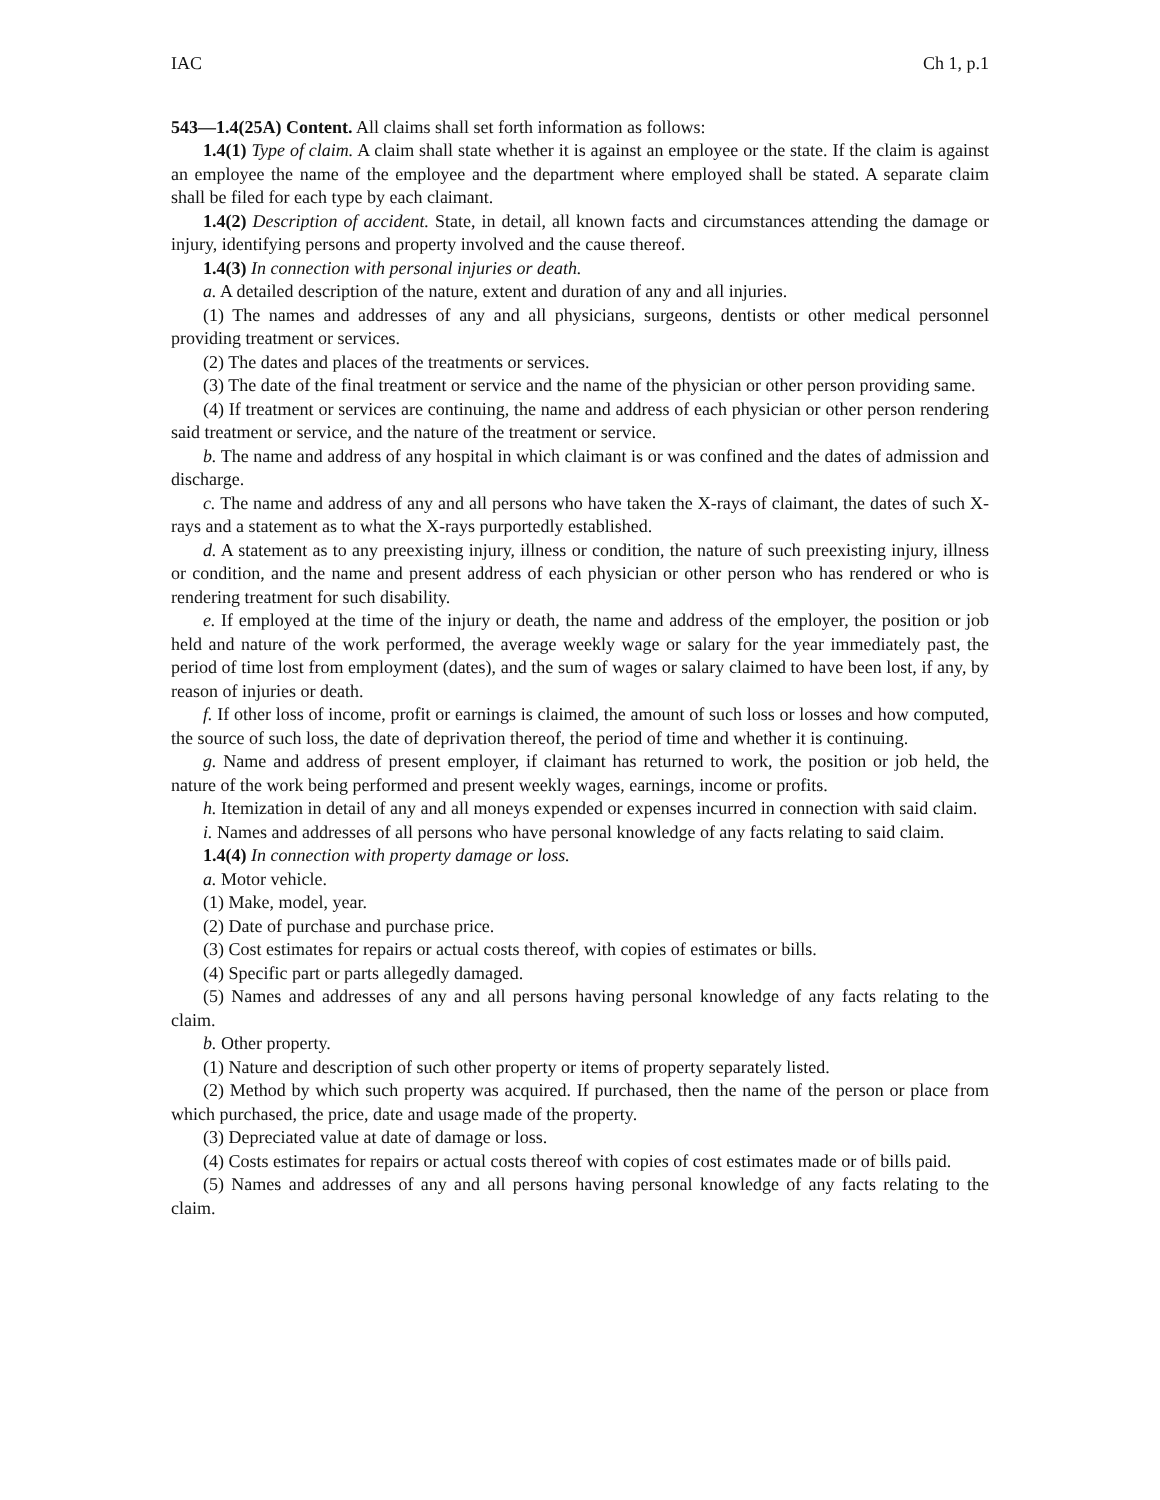IAC Ch 1, p.1
543—1.4(25A) Content. All claims shall set forth information as follows:
1.4(1) Type of claim. A claim shall state whether it is against an employee or the state. If the claim is against an employee the name of the employee and the department where employed shall be stated. A separate claim shall be filed for each type by each claimant.
1.4(2) Description of accident. State, in detail, all known facts and circumstances attending the damage or injury, identifying persons and property involved and the cause thereof.
1.4(3) In connection with personal injuries or death.
a. A detailed description of the nature, extent and duration of any and all injuries.
(1) The names and addresses of any and all physicians, surgeons, dentists or other medical personnel providing treatment or services.
(2) The dates and places of the treatments or services.
(3) The date of the final treatment or service and the name of the physician or other person providing same.
(4) If treatment or services are continuing, the name and address of each physician or other person rendering said treatment or service, and the nature of the treatment or service.
b. The name and address of any hospital in which claimant is or was confined and the dates of admission and discharge.
c. The name and address of any and all persons who have taken the X-rays of claimant, the dates of such X-rays and a statement as to what the X-rays purportedly established.
d. A statement as to any preexisting injury, illness or condition, the nature of such preexisting injury, illness or condition, and the name and present address of each physician or other person who has rendered or who is rendering treatment for such disability.
e. If employed at the time of the injury or death, the name and address of the employer, the position or job held and nature of the work performed, the average weekly wage or salary for the year immediately past, the period of time lost from employment (dates), and the sum of wages or salary claimed to have been lost, if any, by reason of injuries or death.
f. If other loss of income, profit or earnings is claimed, the amount of such loss or losses and how computed, the source of such loss, the date of deprivation thereof, the period of time and whether it is continuing.
g. Name and address of present employer, if claimant has returned to work, the position or job held, the nature of the work being performed and present weekly wages, earnings, income or profits.
h. Itemization in detail of any and all moneys expended or expenses incurred in connection with said claim.
i. Names and addresses of all persons who have personal knowledge of any facts relating to said claim.
1.4(4) In connection with property damage or loss.
a. Motor vehicle.
(1) Make, model, year.
(2) Date of purchase and purchase price.
(3) Cost estimates for repairs or actual costs thereof, with copies of estimates or bills.
(4) Specific part or parts allegedly damaged.
(5) Names and addresses of any and all persons having personal knowledge of any facts relating to the claim.
b. Other property.
(1) Nature and description of such other property or items of property separately listed.
(2) Method by which such property was acquired. If purchased, then the name of the person or place from which purchased, the price, date and usage made of the property.
(3) Depreciated value at date of damage or loss.
(4) Costs estimates for repairs or actual costs thereof with copies of cost estimates made or of bills paid.
(5) Names and addresses of any and all persons having personal knowledge of any facts relating to the claim.